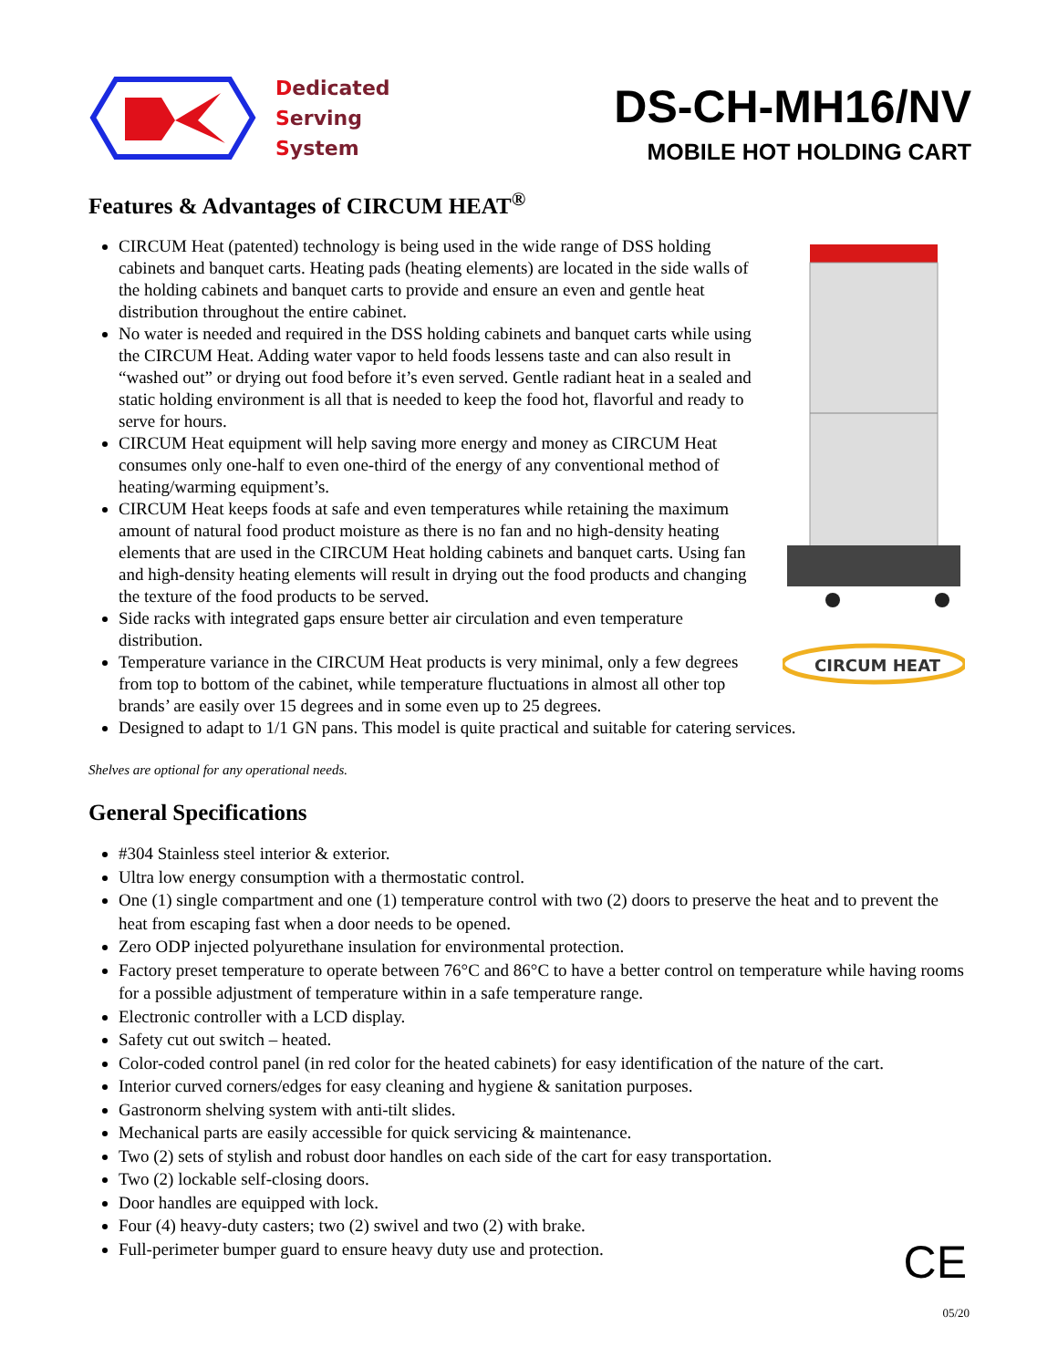Dedicated
Serving
System
DS-CH-MH16/NV
MOBILE HOT HOLDING CART
Features & Advantages of CIRCUM HEAT<sup>®</sup>
CIRCUM Heat (patented) technology is being used in the wide range of DSS holding cabinets and banquet carts. Heating pads (heating elements) are located in the side walls of the holding cabinets and banquet carts to provide and ensure an even and gentle heat distribution throughout the entire cabinet.
No water is needed and required in the DSS holding cabinets and banquet carts while using the CIRCUM Heat. Adding water vapor to held foods lessens taste and can also result in “washed out” or drying out food before it’s even served. Gentle radiant heat in a sealed and static holding environment is all that is needed to keep the food hot, flavorful and ready to serve for hours.
CIRCUM Heat equipment will help saving more energy and money as CIRCUM Heat consumes only one-half to even one-third of the energy of any conventional method of heating/warming equipment’s.
CIRCUM Heat keeps foods at safe and even temperatures while retaining the maximum amount of natural food product moisture as there is no fan and no high-density heating elements that are used in the CIRCUM Heat holding cabinets and banquet carts. Using fan and high-density heating elements will result in drying out the food products and changing the texture of the food products to be served.
Side racks with integrated gaps ensure better air circulation and even temperature distribution.
Temperature variance in the CIRCUM Heat products is very minimal, only a few degrees from top to bottom of the cabinet, while temperature fluctuations in almost all other top brands’ are easily over 15 degrees and in some even up to 25 degrees.
CIRCUM HEAT
Designed to adapt to 1/1 GN pans. This model is quite practical and suitable for catering services.
Shelves are optional for any operational needs.
General Specifications
#304 Stainless steel interior & exterior.
Ultra low energy consumption with a thermostatic control.
One (1) single compartment and one (1) temperature control with two (2) doors to preserve the heat and to prevent the heat from escaping fast when a door needs to be opened.
Zero ODP injected polyurethane insulation for environmental protection.
Factory preset temperature to operate between 76°C and 86°C to have a better control on temperature while having rooms for a possible adjustment of temperature within in a safe temperature range.
Electronic controller with a LCD display.
Safety cut out switch – heated.
Color-coded control panel (in red color for the heated cabinets) for easy identification of the nature of the cart.
Interior curved corners/edges for easy cleaning and hygiene & sanitation purposes.
Gastronorm shelving system with anti-tilt slides.
Mechanical parts are easily accessible for quick servicing & maintenance.
Two (2) sets of stylish and robust door handles on each side of the cart for easy transportation.
Two (2) lockable self-closing doors.
Door handles are equipped with lock.
Four (4) heavy-duty casters; two (2) swivel and two (2) with brake.
Full-perimeter bumper guard to ensure heavy duty use and protection.
CE
05/20